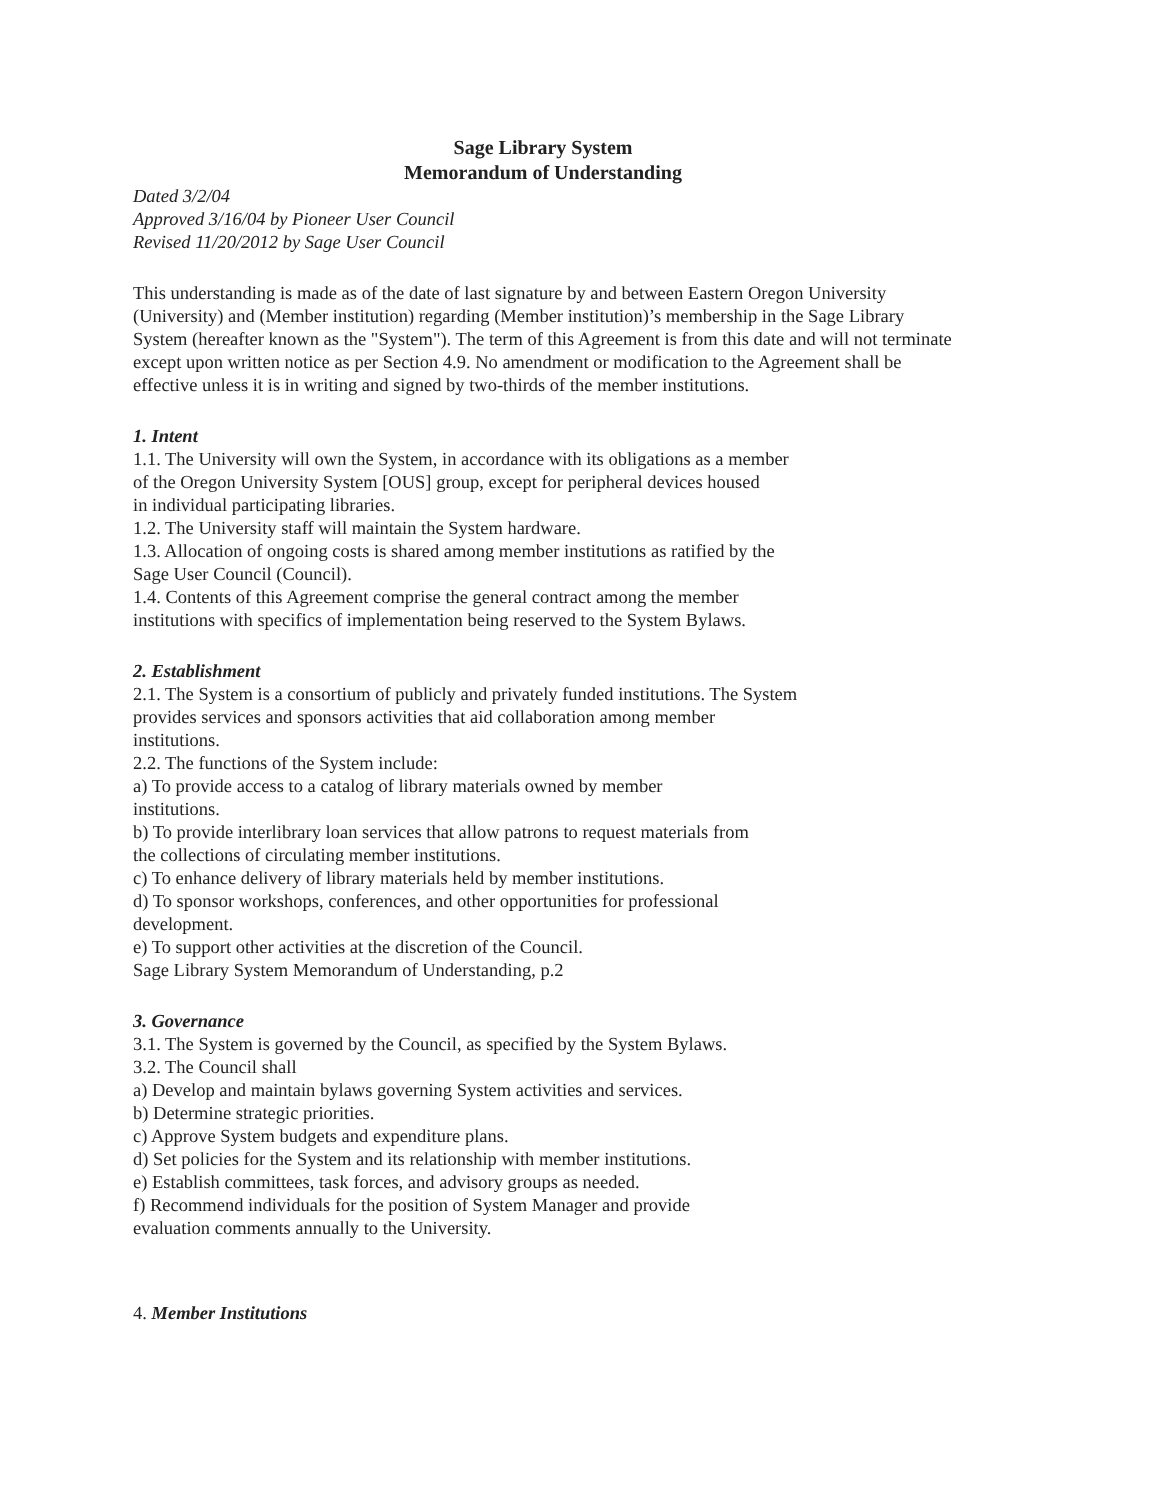Sage Library System
Memorandum of Understanding
Dated 3/2/04
Approved 3/16/04 by Pioneer User Council
Revised 11/20/2012 by Sage User Council
This understanding is made as of the date of last signature by and between Eastern Oregon University (University) and (Member institution) regarding (Member institution)’s membership in the Sage Library System (hereafter known as the "System"). The term of this Agreement is from this date and will not terminate except upon written notice as per Section 4.9. No amendment or modification to the Agreement shall be effective unless it is in writing and signed by two-thirds of the member institutions.
1. Intent
1.1. The University will own the System, in accordance with its obligations as a member
of the Oregon University System [OUS] group, except for peripheral devices housed
in individual participating libraries.
1.2. The University staff will maintain the System hardware.
1.3. Allocation of ongoing costs is shared among member institutions as ratified by the
Sage User Council (Council).
1.4. Contents of this Agreement comprise the general contract among the member
institutions with specifics of implementation being reserved to the System Bylaws.
2. Establishment
2.1. The System is a consortium of publicly and privately funded institutions. The System
provides services and sponsors activities that aid collaboration among member
institutions.
2.2. The functions of the System include:
a) To provide access to a catalog of library materials owned by member
institutions.
b) To provide interlibrary loan services that allow patrons to request materials from
the collections of circulating member institutions.
c) To enhance delivery of library materials held by member institutions.
d) To sponsor workshops, conferences, and other opportunities for professional
development.
e) To support other activities at the discretion of the Council.
Sage Library System Memorandum of Understanding, p.2
3. Governance
3.1. The System is governed by the Council, as specified by the System Bylaws.
3.2. The Council shall
a) Develop and maintain bylaws governing System activities and services.
b) Determine strategic priorities.
c) Approve System budgets and expenditure plans.
d) Set policies for the System and its relationship with member institutions.
e) Establish committees, task forces, and advisory groups as needed.
f) Recommend individuals for the position of System Manager and provide
evaluation comments annually to the University.
4. Member Institutions